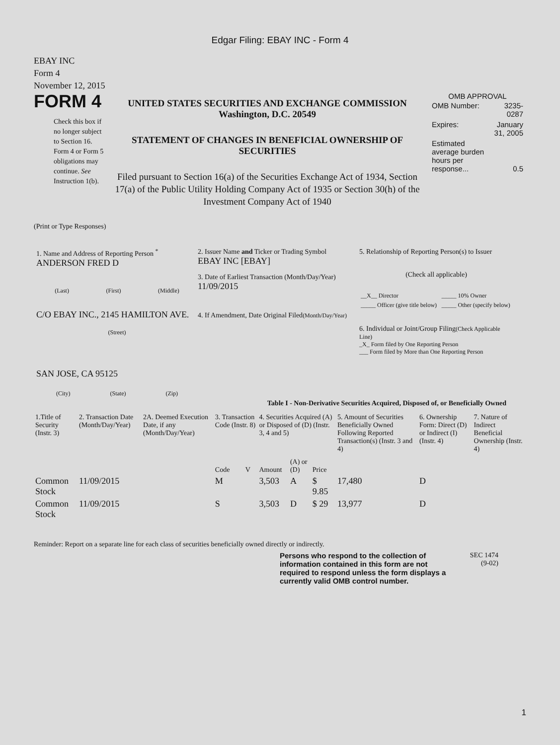Edgar Filing: EBAY INC - Form 4
EBAY INC
Form 4
November 12, 2015
FORM 4
Check this box if no longer subject to Section 16. Form 4 or Form 5 obligations may continue. See Instruction 1(b).
UNITED STATES SECURITIES AND EXCHANGE COMMISSION
Washington, D.C. 20549
STATEMENT OF CHANGES IN BENEFICIAL OWNERSHIP OF SECURITIES
Filed pursuant to Section 16(a) of the Securities Exchange Act of 1934, Section 17(a) of the Public Utility Holding Company Act of 1935 or Section 30(h) of the Investment Company Act of 1940
OMB APPROVAL
| OMB Number: | 3235-0287 |
| Expires: | January 31, 2005 |
| Estimated average burden hours per response... | 0.5 |
(Print or Type Responses)
1. Name and Address of Reporting Person <sup>*</sup>
ANDERSON FRED D
(Last) (First) (Middle)
C/O EBAY INC., 2145 HAMILTON AVE.
(Street)
SAN JOSE, CA 95125
(City) (State) (Zip)
2. Issuer Name and Ticker or Trading Symbol
EBAY INC [EBAY]
3. Date of Earliest Transaction (Month/Day/Year)
11/09/2015
4. If Amendment, Date Original Filed(Month/Day/Year)
5. Relationship of Reporting Person(s) to Issuer
(Check all applicable)
| __X__ Director | _____ 10% Owner |
| _____ Officer (give title below) | _____ Other (specify below) |
6. Individual or Joint/Group Filing(Check Applicable Line)
_X_ Form filed by One Reporting Person
___ Form filed by More than One Reporting Person
Table I - Non-Derivative Securities Acquired, Disposed of, or Beneficially Owned
| 1.Title of Security (Instr. 3) | 2. Transaction Date (Month/Day/Year) | 2A. Deemed Execution Date, if any (Month/Day/Year) | 3. Transaction Code (Instr. 8) | | 4. Securities Acquired (A) or Disposed of (D) (Instr. 3, 4 and 5) | | | 5. Amount of Securities Beneficially Owned Following Reported Transaction(s) (Instr. 3 and 4) | 6. Ownership Form: Direct (D) or Indirect (I) (Instr. 4) | 7. Nature of Indirect Beneficial Ownership (Instr. 4) |
| --- | --- | --- | --- | --- | --- | --- | --- | --- | --- | --- |
| | | | Code | V | Amount | (A) or (D) | Price | | | |
| Common Stock | 11/09/2015 | | M | | 3,503 | A | $ 9.85 | 17,480 | D | |
| Common Stock | 11/09/2015 | | S | | 3,503 | D | $ 29 | 13,977 | D | |
Reminder: Report on a separate line for each class of securities beneficially owned directly or indirectly.
Persons who respond to the collection of information contained in this form are not required to respond unless the form displays a currently valid OMB control number.
SEC 1474
(9-02)
1